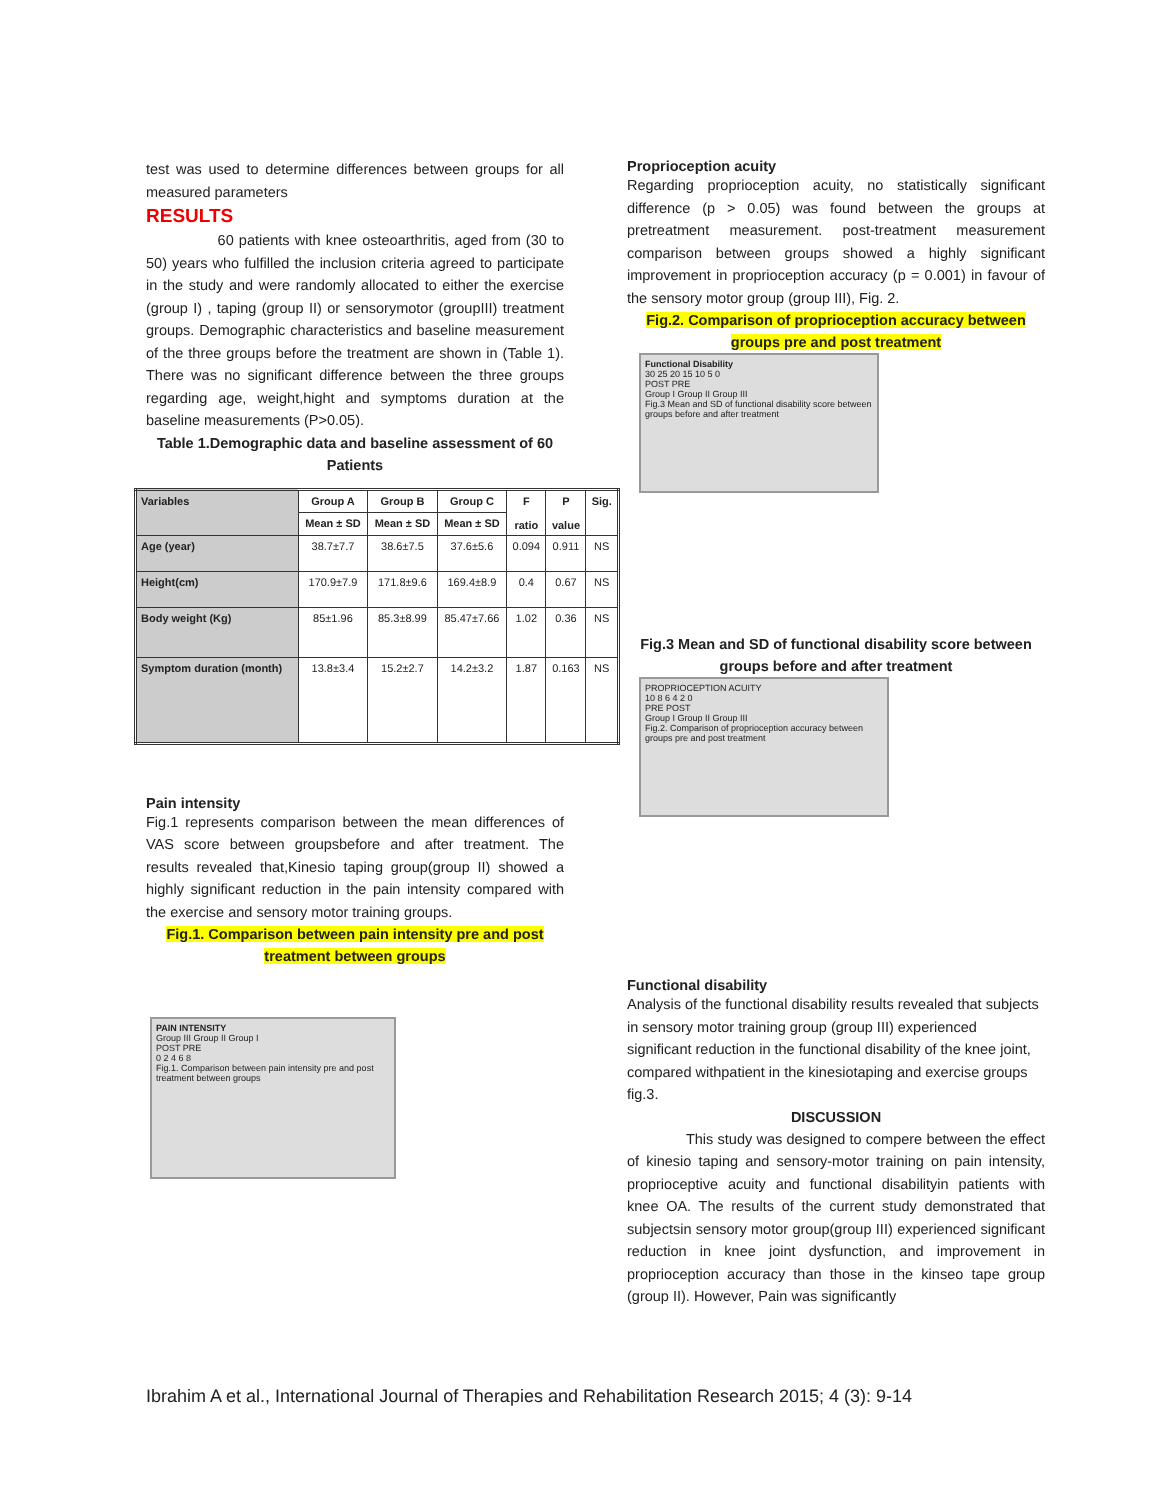test was used to determine differences between groups for all measured parameters
RESULTS
60 patients with knee osteoarthritis, aged from (30 to 50) years who fulfilled the inclusion criteria agreed to participate in the study and were randomly allocated to either the exercise (group I) , taping (group II) or sensorymotor (groupIII) treatment groups. Demographic characteristics and baseline measurement of the three groups before the treatment are shown in (Table 1). There was no significant difference between the three groups regarding age, weight,hight and symptoms duration at the baseline measurements (P>0.05).
Table 1.Demographic data and baseline assessment of 60 Patients
| Variables | Group A | Group B | Group C | F ratio | P value | Sig. |
| --- | --- | --- | --- | --- | --- | --- |
| | Mean ± SD | Mean ± SD | Mean ± SD | | | |
| Age (year) | 38.7±7.7 | 38.6±7.5 | 37.6±5.6 | 0.094 | 0.911 | NS |
| Height(cm) | 170.9±7.9 | 171.8±9.6 | 169.4±8.9 | 0.4 | 0.67 | NS |
| Body weight (Kg) | 85±1.96 | 85.3±8.99 | 85.47±7.66 | 1.02 | 0.36 | NS |
| Symptom duration (month) | 13.8±3.4 | 15.2±2.7 | 14.2±3.2 | 1.87 | 0.163 | NS |
Pain intensity
Fig.1 represents comparison between the mean differences of VAS score between groupsbefore and after treatment. The results revealed that,Kinesio taping group(group II) showed a highly significant reduction in the pain intensity compared with the exercise and sensory motor training groups.
Fig.1. Comparison between pain intensity pre and post treatment between groups
PAIN INTENSITY
Group III Group II Group I
POST PRE
0 2 4 6 8
Fig.1. Comparison between pain intensity pre and post treatment between groups
Proprioception acuity
Regarding proprioception acuity, no statistically significant difference (p > 0.05) was found between the groups at pretreatment measurement. post-treatment measurement comparison between groups showed a highly significant improvement in proprioception accuracy (p = 0.001) in favour of the sensory motor group (group III), Fig. 2.
Fig.2. Comparison of proprioception accuracy between groups pre and post treatment
Functional Disability
30 25 20 15 10 5 0
POST PRE
Group I Group II Group III
Fig.3 Mean and SD of functional disability score between groups before and after treatment
Fig.3 Mean and SD of functional disability score between groups before and after treatment
PROPRIOCEPTION ACUITY
10 8 6 4 2 0
PRE POST
Group I Group II Group III
Fig.2. Comparison of proprioception accuracy between groups pre and post treatment
Functional disability
Analysis of the functional disability results revealed that subjects in sensory motor training group (group III) experienced significant reduction in the functional disability of the knee joint, compared withpatient in the kinesiotaping and exercise groups fig.3.
DISCUSSION
This study was designed to compere between the effect of kinesio taping and sensory-motor training on pain intensity, proprioceptive acuity and functional disabilityin patients with knee OA. The results of the current study demonstrated that subjectsin sensory motor group(group III) experienced significant reduction in knee joint dysfunction, and improvement in proprioception accuracy than those in the kinseo tape group (group II). However, Pain was significantly
Ibrahim A et al., International Journal of Therapies and Rehabilitation Research 2015; 4 (3): 9-14